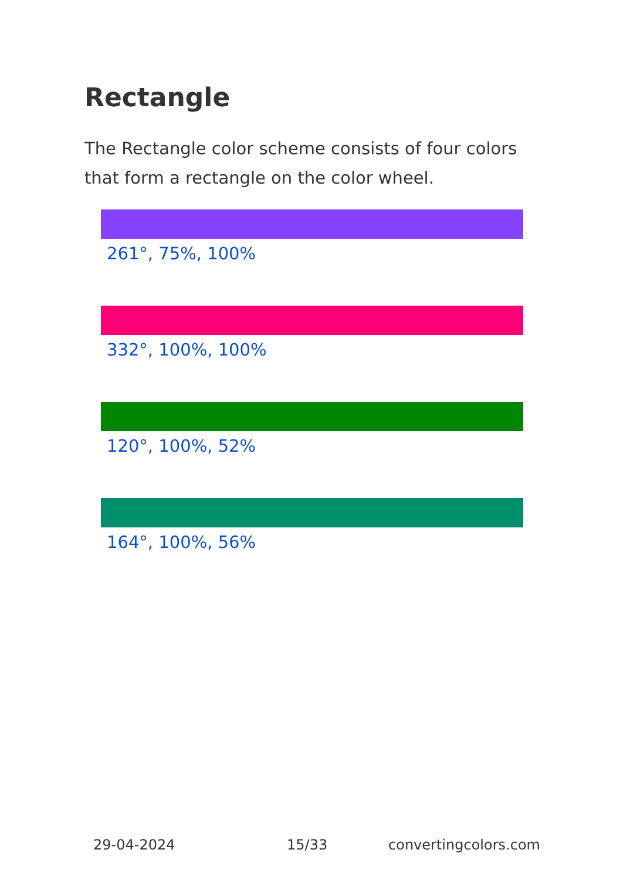Rectangle
The Rectangle color scheme consists of four colors that form a rectangle on the color wheel.
261°, 75%, 100%
332°, 100%, 100%
120°, 100%, 52%
164°, 100%, 56%
29-04-2024 15/33 convertingcolors.com